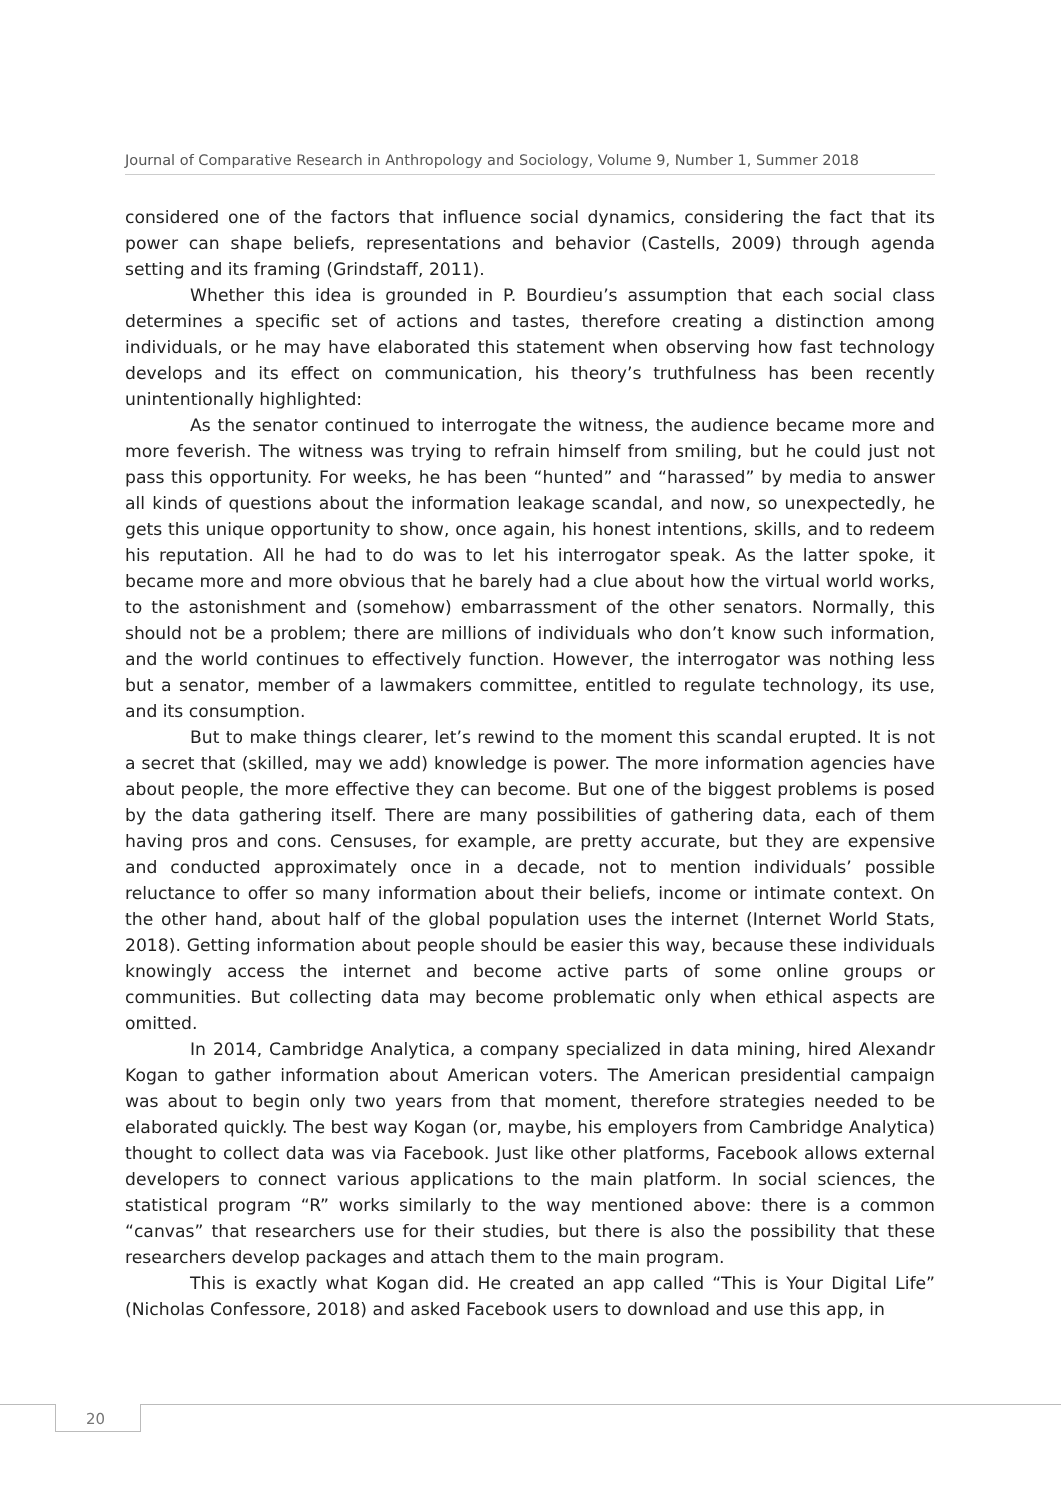Journal of Comparative Research in Anthropology and Sociology, Volume 9, Number 1, Summer 2018
considered one of the factors that influence social dynamics, considering the fact that its power can shape beliefs, representations and behavior (Castells, 2009) through agenda setting and its framing (Grindstaff, 2011).
Whether this idea is grounded in P. Bourdieu’s assumption that each social class determines a specific set of actions and tastes, therefore creating a distinction among individuals, or he may have elaborated this statement when observing how fast technology develops and its effect on communication, his theory’s truthfulness has been recently unintentionally highlighted:
As the senator continued to interrogate the witness, the audience became more and more feverish. The witness was trying to refrain himself from smiling, but he could just not pass this opportunity. For weeks, he has been “hunted” and “harassed” by media to answer all kinds of questions about the information leakage scandal, and now, so unexpectedly, he gets this unique opportunity to show, once again, his honest intentions, skills, and to redeem his reputation. All he had to do was to let his interrogator speak. As the latter spoke, it became more and more obvious that he barely had a clue about how the virtual world works, to the astonishment and (somehow) embarrassment of the other senators. Normally, this should not be a problem; there are millions of individuals who don’t know such information, and the world continues to effectively function. However, the interrogator was nothing less but a senator, member of a lawmakers committee, entitled to regulate technology, its use, and its consumption.
But to make things clearer, let’s rewind to the moment this scandal erupted. It is not a secret that (skilled, may we add) knowledge is power. The more information agencies have about people, the more effective they can become. But one of the biggest problems is posed by the data gathering itself. There are many possibilities of gathering data, each of them having pros and cons. Censuses, for example, are pretty accurate, but they are expensive and conducted approximately once in a decade, not to mention individuals’ possible reluctance to offer so many information about their beliefs, income or intimate context. On the other hand, about half of the global population uses the internet (Internet World Stats, 2018). Getting information about people should be easier this way, because these individuals knowingly access the internet and become active parts of some online groups or communities. But collecting data may become problematic only when ethical aspects are omitted.
In 2014, Cambridge Analytica, a company specialized in data mining, hired Alexandr Kogan to gather information about American voters. The American presidential campaign was about to begin only two years from that moment, therefore strategies needed to be elaborated quickly. The best way Kogan (or, maybe, his employers from Cambridge Analytica) thought to collect data was via Facebook. Just like other platforms, Facebook allows external developers to connect various applications to the main platform. In social sciences, the statistical program “R” works similarly to the way mentioned above: there is a common “canvas” that researchers use for their studies, but there is also the possibility that these researchers develop packages and attach them to the main program.
This is exactly what Kogan did. He created an app called “This is Your Digital Life” (Nicholas Confessore, 2018) and asked Facebook users to download and use this app, in
20